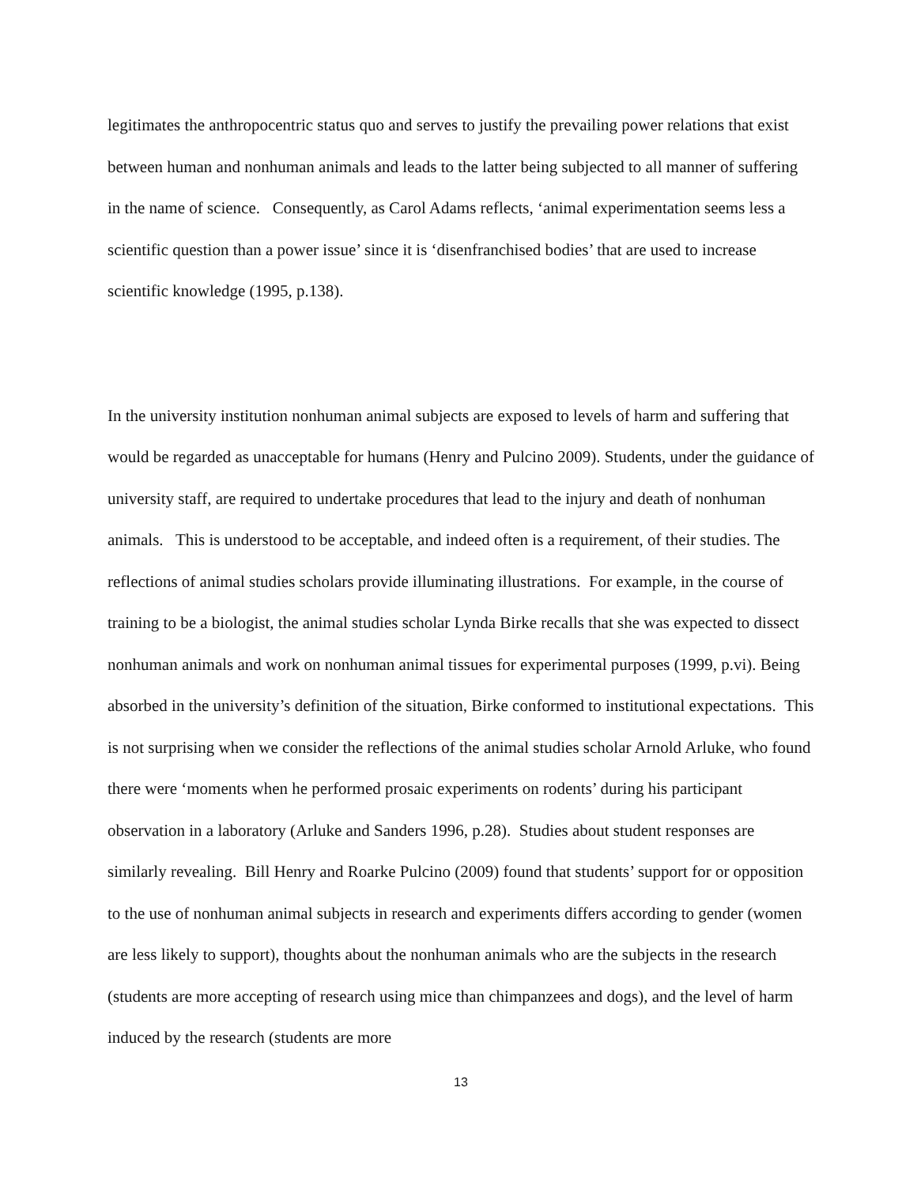legitimates the anthropocentric status quo and serves to justify the prevailing power relations that exist between human and nonhuman animals and leads to the latter being subjected to all manner of suffering in the name of science. Consequently, as Carol Adams reflects, ‘animal experimentation seems less a scientific question than a power issue’ since it is ‘disenfranchised bodies’ that are used to increase scientific knowledge (1995, p.138).
In the university institution nonhuman animal subjects are exposed to levels of harm and suffering that would be regarded as unacceptable for humans (Henry and Pulcino 2009). Students, under the guidance of university staff, are required to undertake procedures that lead to the injury and death of nonhuman animals. This is understood to be acceptable, and indeed often is a requirement, of their studies. The reflections of animal studies scholars provide illuminating illustrations. For example, in the course of training to be a biologist, the animal studies scholar Lynda Birke recalls that she was expected to dissect nonhuman animals and work on nonhuman animal tissues for experimental purposes (1999, p.vi). Being absorbed in the university’s definition of the situation, Birke conformed to institutional expectations. This is not surprising when we consider the reflections of the animal studies scholar Arnold Arluke, who found there were ‘moments when he performed prosaic experiments on rodents’ during his participant observation in a laboratory (Arluke and Sanders 1996, p.28). Studies about student responses are similarly revealing. Bill Henry and Roarke Pulcino (2009) found that students’ support for or opposition to the use of nonhuman animal subjects in research and experiments differs according to gender (women are less likely to support), thoughts about the nonhuman animals who are the subjects in the research (students are more accepting of research using mice than chimpanzees and dogs), and the level of harm induced by the research (students are more
13